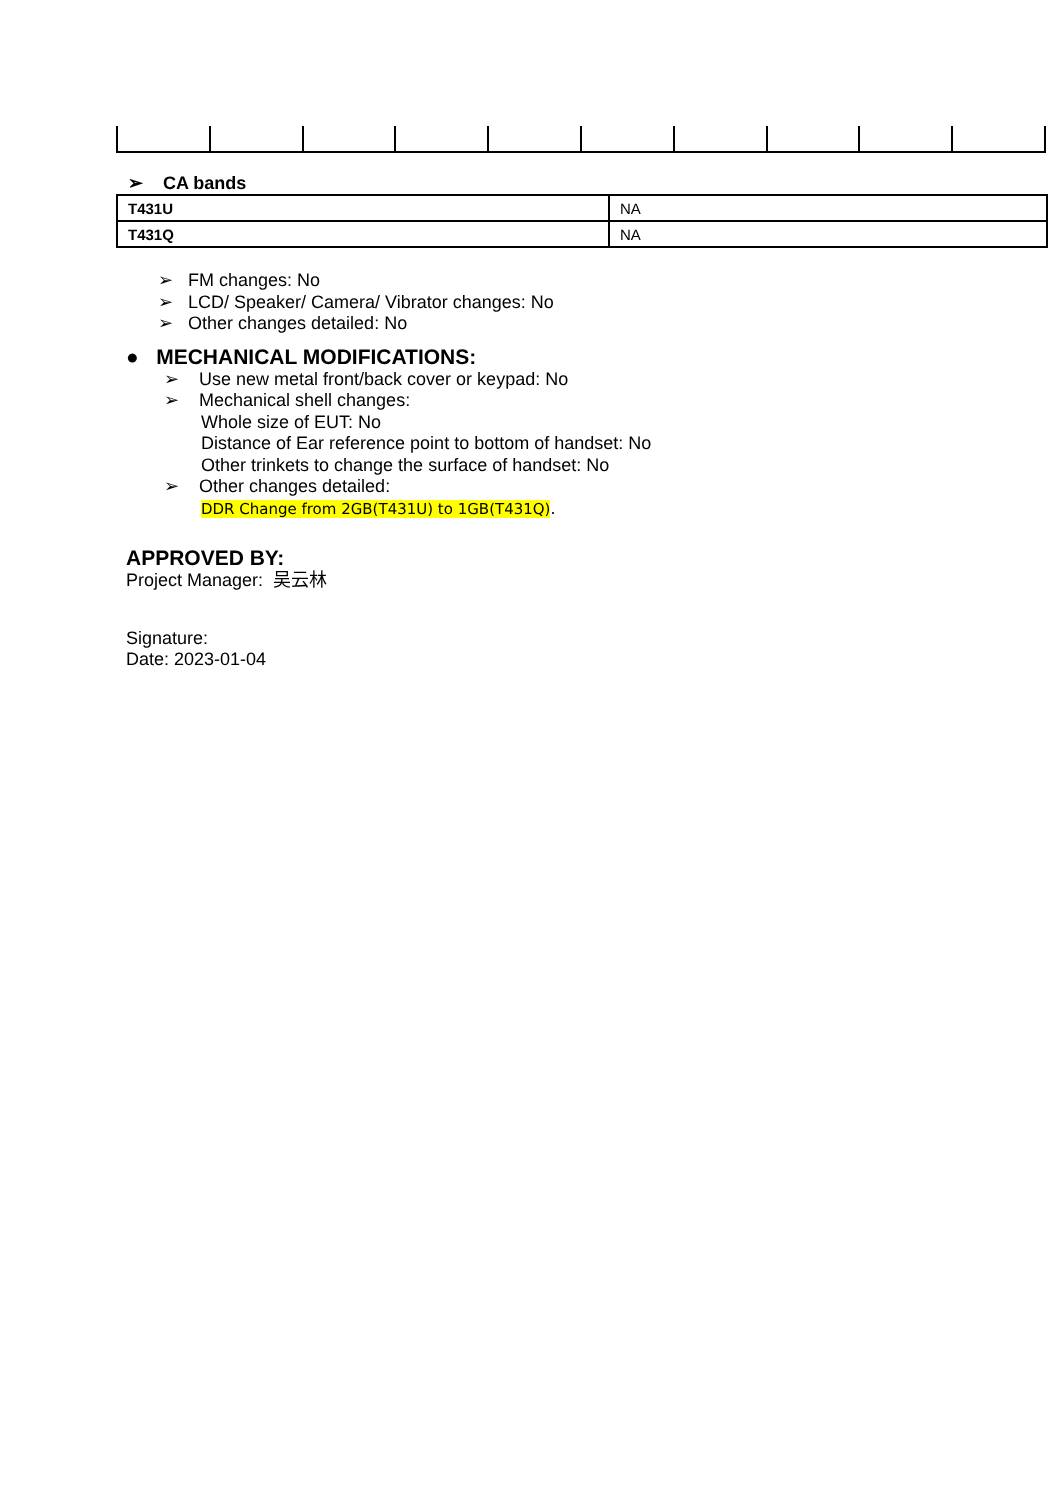➢ CA bands
| T431U | NA |
| T431Q | NA |
➢ FM changes: No
➢ LCD/ Speaker/ Camera/ Vibrator changes: No
➢ Other changes detailed: No
● MECHANICAL MODIFICATIONS:
➢ Use new metal front/back cover or keypad: No
➢ Mechanical shell changes:
Whole size of EUT: No
Distance of Ear reference point to bottom of handset: No
Other trinkets to change the surface of handset: No
➢ Other changes detailed:
DDR Change from 2GB(T431U) to 1GB(T431Q).
APPROVED BY:
Project Manager: 吴云林
Signature:
Date: 2023-01-04